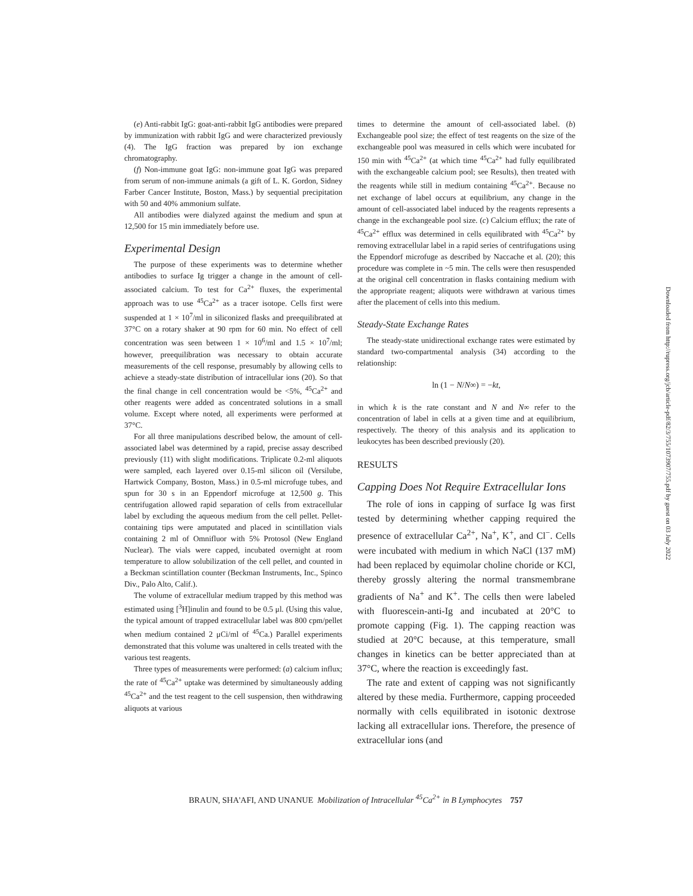(e) Anti-rabbit IgG: goat-anti-rabbit IgG antibodies were prepared by immunization with rabbit IgG and were characterized previously (4). The IgG fraction was prepared by ion exchange chromatography.
(f) Non-immune goat IgG: non-immune goat IgG was prepared from serum of non-immune animals (a gift of L. K. Gordon, Sidney Farber Cancer Institute, Boston, Mass.) by sequential precipitation with 50 and 40% ammonium sulfate.
All antibodies were dialyzed against the medium and spun at 12,500 for 15 min immediately before use.
Experimental Design
The purpose of these experiments was to determine whether antibodies to surface Ig trigger a change in the amount of cell-associated calcium. To test for Ca<sup>2+</sup> fluxes, the experimental approach was to use <sup>45</sup>Ca<sup>2+</sup> as a tracer isotope. Cells first were suspended at 1 × 10<sup>7</sup>/ml in siliconized flasks and preequilibrated at 37°C on a rotary shaker at 90 rpm for 60 min. No effect of cell concentration was seen between 1 × 10<sup>6</sup>/ml and 1.5 × 10<sup>7</sup>/ml; however, preequilibration was necessary to obtain accurate measurements of the cell response, presumably by allowing cells to achieve a steady-state distribution of intracellular ions (20). So that the final change in cell concentration would be <5%, <sup>45</sup>Ca<sup>2+</sup> and other reagents were added as concentrated solutions in a small volume. Except where noted, all experiments were performed at 37°C.
For all three manipulations described below, the amount of cell-associated label was determined by a rapid, precise assay described previously (11) with slight modifications. Triplicate 0.2-ml aliquots were sampled, each layered over 0.15-ml silicon oil (Versilube, Hartwick Company, Boston, Mass.) in 0.5-ml microfuge tubes, and spun for 30 s in an Eppendorf microfuge at 12,500 g. This centrifugation allowed rapid separation of cells from extracellular label by excluding the aqueous medium from the cell pellet. Pellet-containing tips were amputated and placed in scintillation vials containing 2 ml of Omnifluor with 5% Protosol (New England Nuclear). The vials were capped, incubated overnight at room temperature to allow solubilization of the cell pellet, and counted in a Beckman scintillation counter (Beckman Instruments, Inc., Spinco Div., Palo Alto, Calif.).
The volume of extracellular medium trapped by this method was estimated using [<sup>3</sup>H]inulin and found to be 0.5 μl. (Using this value, the typical amount of trapped extracellular label was 800 cpm/pellet when medium contained 2 μCi/ml of <sup>45</sup>Ca.) Parallel experiments demonstrated that this volume was unaltered in cells treated with the various test reagents.
Three types of measurements were performed: (a) calcium influx; the rate of <sup>45</sup>Ca<sup>2+</sup> uptake was determined by simultaneously adding <sup>45</sup>Ca<sup>2+</sup> and the test reagent to the cell suspension, then withdrawing aliquots at various
times to determine the amount of cell-associated label. (b) Exchangeable pool size; the effect of test reagents on the size of the exchangeable pool was measured in cells which were incubated for 150 min with <sup>45</sup>Ca<sup>2+</sup> (at which time <sup>45</sup>Ca<sup>2+</sup> had fully equilibrated with the exchangeable calcium pool; see Results), then treated with the reagents while still in medium containing <sup>45</sup>Ca<sup>2+</sup>. Because no net exchange of label occurs at equilibrium, any change in the amount of cell-associated label induced by the reagents represents a change in the exchangeable pool size. (c) Calcium efflux; the rate of <sup>45</sup>Ca<sup>2+</sup> efflux was determined in cells equilibrated with <sup>45</sup>Ca<sup>2+</sup> by removing extracellular label in a rapid series of centrifugations using the Eppendorf microfuge as described by Naccache et al. (20); this procedure was complete in ~5 min. The cells were then resuspended at the original cell concentration in flasks containing medium with the appropriate reagent; aliquots were withdrawn at various times after the placement of cells into this medium.
Steady-State Exchange Rates
The steady-state unidirectional exchange rates were estimated by standard two-compartmental analysis (34) according to the relationship:
ln (1 − N/N∞) = −kt,
in which k is the rate constant and N and N∞ refer to the concentration of label in cells at a given time and at equilibrium, respectively. The theory of this analysis and its application to leukocytes has been described previously (20).
RESULTS
Capping Does Not Require Extracellular Ions
The role of ions in capping of surface Ig was first tested by determining whether capping required the presence of extracellular Ca<sup>2+</sup>, Na<sup>+</sup>, K<sup>+</sup>, and Cl<sup>−</sup>. Cells were incubated with medium in which NaCl (137 mM) had been replaced by equimolar choline choride or KCl, thereby grossly altering the normal transmembrane gradients of Na<sup>+</sup> and K<sup>+</sup>. The cells then were labeled with fluorescein-anti-Ig and incubated at 20°C to promote capping (Fig. 1). The capping reaction was studied at 20°C because, at this temperature, small changes in kinetics can be better appreciated than at 37°C, where the reaction is exceedingly fast.
The rate and extent of capping was not significantly altered by these media. Furthermore, capping proceeded normally with cells equilibrated in isotonic dextrose lacking all extracellular ions. Therefore, the presence of extracellular ions (and
BRAUN, SHA'AFI, AND UNANUE Mobilization of Intracellular <sup>45</sup>Ca<sup>2+</sup> in B Lymphocytes 757
Downloaded from http://rupress.org/jcb/article-pdf/82/3/755/1073907/755.pdf by guest on 03 July 2022